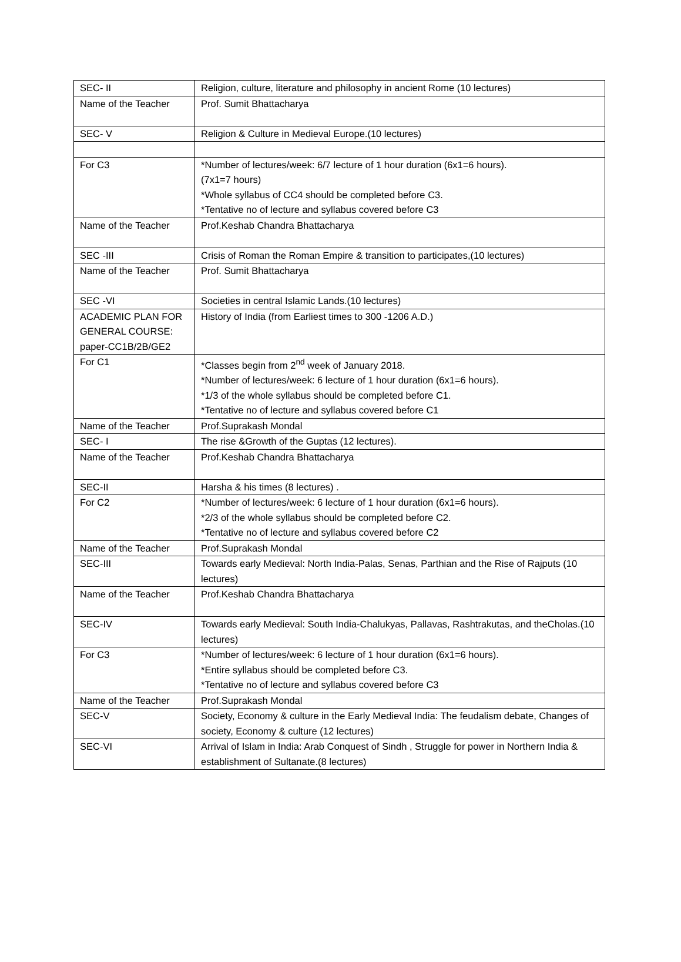| SEC- II | Religion, culture, literature and philosophy in ancient Rome (10 lectures) |
| Name of the Teacher | Prof. Sumit Bhattacharya |
| SEC- V | Religion & Culture in Medieval Europe.(10 lectures) |
| For C3 | *Number of lectures/week: 6/7 lecture of 1 hour duration (6x1=6 hours). (7x1=7 hours) *Whole syllabus of CC4 should be completed before C3. *Tentative no of lecture and syllabus covered before C3 |
| Name of the Teacher | Prof.Keshab Chandra Bhattacharya |
| SEC -III | Crisis of Roman the Roman Empire & transition to participates,(10 lectures) |
| Name of the Teacher | Prof. Sumit Bhattacharya |
| SEC -VI | Societies in central Islamic Lands.(10 lectures) |
| ACADEMIC PLAN FOR GENERAL COURSE: paper-CC1B/2B/GE2 | History of India (from Earliest times to 300 -1206 A.D.) |
| For C1 | *Classes begin from 2<sup>nd</sup> week of January 2018. *Number of lectures/week: 6 lecture of 1 hour duration (6x1=6 hours). *1/3 of the whole syllabus should be completed before C1. *Tentative no of lecture and syllabus covered before C1 |
| Name of the Teacher | Prof.Suprakash Mondal |
| SEC- I | The rise &Growth of the Guptas (12 lectures). |
| Name of the Teacher | Prof.Keshab Chandra Bhattacharya |
| SEC-II | Harsha & his times (8 lectures) . |
| For C2 | *Number of lectures/week: 6 lecture of 1 hour duration (6x1=6 hours). *2/3 of the whole syllabus should be completed before C2. *Tentative no of lecture and syllabus covered before C2 |
| Name of the Teacher | Prof.Suprakash Mondal |
| SEC-III | Towards early Medieval: North India-Palas, Senas, Parthian and the Rise of Rajputs (10 lectures) |
| Name of the Teacher | Prof.Keshab Chandra Bhattacharya |
| SEC-IV | Towards early Medieval: South India-Chalukyas, Pallavas, Rashtrakutas, and theCholas.(10 lectures) |
| For C3 | *Number of lectures/week: 6 lecture of 1 hour duration (6x1=6 hours). *Entire syllabus should be completed before C3. *Tentative no of lecture and syllabus covered before C3 |
| Name of the Teacher | Prof.Suprakash Mondal |
| SEC-V | Society, Economy & culture in the Early Medieval India: The feudalism debate, Changes of society, Economy & culture (12 lectures) |
| SEC-VI | Arrival of Islam in India: Arab Conquest of Sindh , Struggle for power in Northern India & establishment of Sultanate.(8 lectures) |